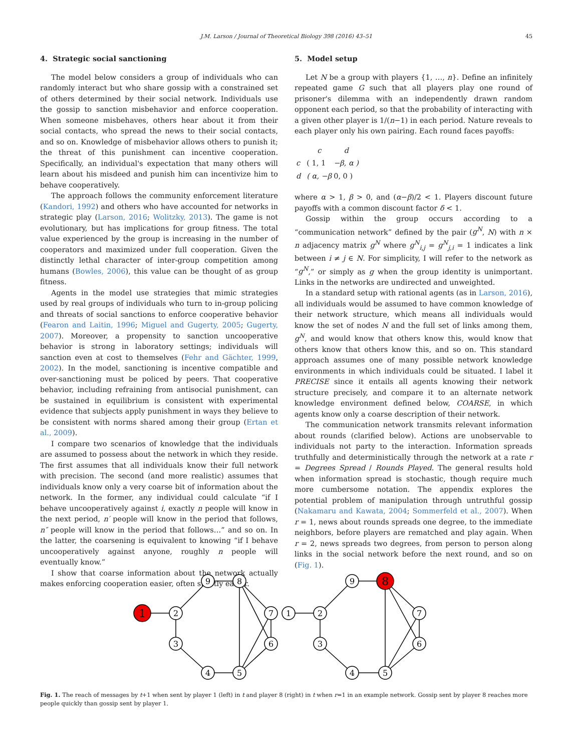J.M. Larson / Journal of Theoretical Biology 398 (2016) 43–51 45
4. Strategic social sanctioning
The model below considers a group of individuals who can randomly interact but who share gossip with a constrained set of others determined by their social network. Individuals use the gossip to sanction misbehavior and enforce cooperation. When someone misbehaves, others hear about it from their social contacts, who spread the news to their social contacts, and so on. Knowledge of misbehavior allows others to punish it; the threat of this punishment can incentive cooperation. Specifically, an individual's expectation that many others will learn about his misdeed and punish him can incentivize him to behave cooperatively.
The approach follows the community enforcement literature (Kandori, 1992) and others who have accounted for networks in strategic play (Larson, 2016; Wolitzky, 2013). The game is not evolutionary, but has implications for group fitness. The total value experienced by the group is increasing in the number of cooperators and maximized under full cooperation. Given the distinctly lethal character of inter-group competition among humans (Bowles, 2006), this value can be thought of as group fitness.
Agents in the model use strategies that mimic strategies used by real groups of individuals who turn to in-group policing and threats of social sanctions to enforce cooperative behavior (Fearon and Laitin, 1996; Miguel and Gugerty, 2005; Gugerty, 2007). Moreover, a propensity to sanction uncooperative behavior is strong in laboratory settings; individuals will sanction even at cost to themselves (Fehr and Gächter, 1999, 2002). In the model, sanctioning is incentive compatible and over-sanctioning must be policed by peers. That cooperative behavior, including refraining from antisocial punishment, can be sustained in equilibrium is consistent with experimental evidence that subjects apply punishment in ways they believe to be consistent with norms shared among their group (Ertan et al., 2009).
I compare two scenarios of knowledge that the individuals are assumed to possess about the network in which they reside. The first assumes that all individuals know their full network with precision. The second (and more realistic) assumes that individuals know only a very coarse bit of information about the network. In the former, any individual could calculate “if I behave uncooperatively against i, exactly n people will know in the next period, n′ people will know in the period that follows, n″ people will know in the period that follows…” and so on. In the latter, the coarsening is equivalent to knowing “if I behave uncooperatively against anyone, roughly n people will eventually know.”
I show that coarse information about the network actually makes enforcing cooperation easier, often strictly easier.
5. Model setup
Let N be a group with players {1, …, n}. Define an infinitely repeated game G such that all players play one round of prisoner's dilemma with an independently drawn random opponent each period, so that the probability of interacting with a given other player is 1/(n−1) in each period. Nature reveals to each player only his own pairing. Each round faces payoffs:
| | c | d |
| c | ( 1, 1 | −β, α ) |
| d | ( α, −β | 0, 0 ) |
where α > 1, β > 0, and (α−β)/2 < 1. Players discount future payoffs with a common discount factor δ < 1.
Gossip within the group occurs according to a “communication network” defined by the pair (g<sup>N</sup>, N) with n × n adjacency matrix g<sup>N</sup> where g<sup>N</sup><sub>i,j</sub> = g<sup>N</sup><sub>j,i</sub> = 1 indicates a link between i ≠ j ∈ N. For simplicity, I will refer to the network as “g<sup>N</sup>,” or simply as g when the group identity is unimportant. Links in the networks are undirected and unweighted.
In a standard setup with rational agents (as in Larson, 2016), all individuals would be assumed to have common knowledge of their network structure, which means all individuals would know the set of nodes N and the full set of links among them, g<sup>N</sup>, and would know that others know this, would know that others know that others know this, and so on. This standard approach assumes one of many possible network knowledge environments in which individuals could be situated. I label it PRECISE since it entails all agents knowing their network structure precisely, and compare it to an alternate network knowledge environment defined below, COARSE, in which agents know only a coarse description of their network.
The communication network transmits relevant information about rounds (clarified below). Actions are unobservable to individuals not party to the interaction. Information spreads truthfully and deterministically through the network at a rate r = Degrees Spread / Rounds Played. The general results hold when information spread is stochastic, though require much more cumbersome notation. The appendix explores the potential problem of manipulation through untruthful gossip (Nakamaru and Kawata, 2004; Sommerfeld et al., 2007). When r = 1, news about rounds spreads one degree, to the immediate neighbors, before players are rematched and play again. When r = 2, news spreads two degrees, from person to person along links in the social network before the next round, and so on (Fig. 1).
1
2
3
4
5
6
7
8
9
1
2
3
4
5
6
7
8
9
Fig. 1. The reach of messages by t+1 when sent by player 1 (left) in t and player 8 (right) in t when r=1 in an example network. Gossip sent by player 8 reaches more people quickly than gossip sent by player 1.